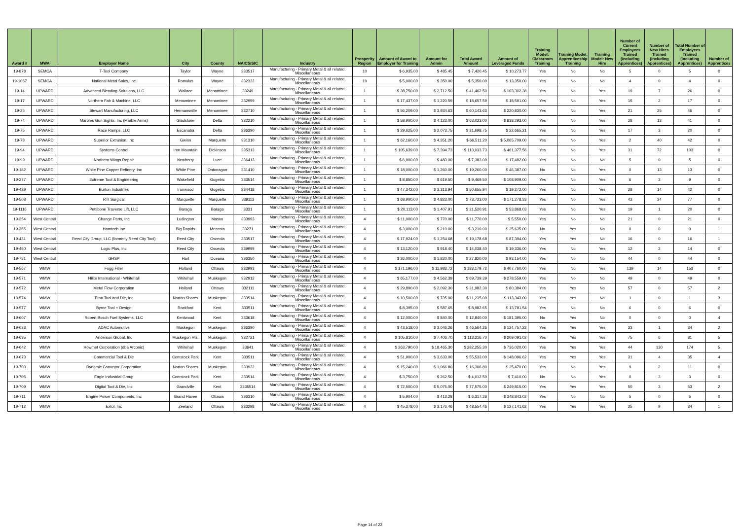| Award # | MWA | Employer Name | City | County | NAICS/SIC | Industry | Prosperity Region | Amount of Award to Employer for Training | Amount for Admin | Total Award Amount | Amount of Leveraged Funds | Training Model: Classroom Training | Training Model: Apprenticeship Training | Training Model: New Hire | Number of Current Employees Trained (including Apprentices) | Number of New Hires Trained (including Apprentices) | Total Number of Employees Trained (including Apprentices) | Number of Apprentices |
| --- | --- | --- | --- | --- | --- | --- | --- | --- | --- | --- | --- | --- | --- | --- | --- | --- | --- | --- |
| 19-878 | SEMCA | T-Tool Company | Taylor | Wayne | 333517 | Manufacturing - Primary Metal & all related, Miscellaneous | 10 | $ 6,935.00 | $ 485.45 | $ 7,420.45 | $ 10,273.77 | Yes | No | No | 5 | 0 | 5 | 0 |
| 19-1067 | SEMCA | National Metal Sales, Inc | Romulus | Wayne | 332322 | Manufacturing - Primary Metal & all related, Miscellaneous | 10 | $ 5,000.00 | $ 350.00 | $ 5,350.00 | $ 13,350.00 | Yes | No | No | 4 | 0 | 4 | 0 |
| 19-14 | UPWARD | Advanced Blending Solutions, LLC | Wallace | Menominee | 33249 | Manufacturing - Primary Metal & all related, Miscellaneous | 1 | $ 38,750.00 | $ 2,712.50 | $ 41,462.50 | $ 103,302.38 | Yes | No | Yes | 19 | 7 | 26 | 0 |
| 19-17 | UPWARD | Northern Fab & Machine, LLC | Menominee | Menominee | 332999 | Manufacturing - Primary Metal & all related, Miscellaneous | 1 | $ 17,437.00 | $ 1,220.59 | $ 18,657.59 | $ 18,591.00 | Yes | No | Yes | 15 | 2 | 17 | 0 |
| 19-25 | UPWARD | Stewart Manufacturing, LLC | Hermansville | Menominee | 332710 | Manufacturing - Primary Metal & all related, Miscellaneous | 1 | $ 56,209.00 | $ 3,934.63 | $ 60,143.63 | $ 220,830.00 | Yes | No | Yes | 21 | 25 | 46 | 0 |
| 19-74 | UPWARD | Marbles Gun Sights, Inc (Marble Arms) | Gladstone | Delta | 332210 | Manufacturing - Primary Metal & all related, Miscellaneous | 1 | $ 58,900.00 | $ 4,123.00 | $ 63,023.00 | $ 838,293.00 | Yes | No | Yes | 28 | 13 | 41 | 0 |
| 19-75 | UPWARD | Race Ramps, LLC | Escanaba | Delta | 336390 | Manufacturing - Primary Metal & all related, Miscellaneous | 1 | $ 29,625.00 | $ 2,073.75 | $ 31,698.75 | $ 22,665.21 | Yes | No | Yes | 17 | 3 | 20 | 0 |
| 19-78 | UPWARD | Superior Extrusion, Inc | Gwinn | Marquette | 331310 | Manufacturing - Primary Metal & all related, Miscellaneous | 1 | $ 62,160.00 | $ 4,351.20 | $ 66,511.20 | $ 5,065,709.00 | Yes | No | Yes | 2 | 40 | 42 | 0 |
| 19-94 | UPWARD | Systems Control | Iron Mountain | Dickinson | 335313 | Manufacturing - Primary Metal & all related, Miscellaneous | 1 | $ 105,639.00 | $ 7,394.73 | $ 113,033.73 | $ 461,377.56 | Yes | No | Yes | 31 | 72 | 103 | 0 |
| 19-99 | UPWARD | Northern Wings Repair | Newberry | Luce | 336413 | Manufacturing - Primary Metal & all related, Miscellaneous | 1 | $ 6,900.00 | $ 483.00 | $ 7,383.00 | $ 17,482.00 | Yes | No | No | 5 | 0 | 5 | 0 |
| 19-182 | UPWARD | White Pine Copper Refinery, Inc | White Pine | Ontonagon | 331410 | Manufacturing - Primary Metal & all related, Miscellaneous | 1 | $ 18,000.00 | $ 1,260.00 | $ 19,260.00 | $ 46,387.00 | No | No | Yes | 0 | 13 | 13 | 0 |
| 19-277 | UPWARD | Extreme Tool & Engineering | Wakefield | Gogebic | 333514 | Manufacturing - Primary Metal & all related, Miscellaneous | 1 | $ 8,850.00 | $ 619.50 | $ 9,469.50 | $ 108,909.00 | Yes | No | Yes | 6 | 3 | 9 | 0 |
| 19-429 | UPWARD | Burton Industries | Ironwood | Gogebic | 334418 | Manufacturing - Primary Metal & all related, Miscellaneous | 1 | $ 47,342.00 | $ 3,313.94 | $ 50,655.94 | $ 19,272.00 | Yes | No | Yes | 28 | 14 | 42 | 0 |
| 19-508 | UPWARD | RTI Surgical | Marquette | Marquette | 339113 | Manufacturing - Primary Metal & all related, Miscellaneous | 1 | $ 68,900.00 | $ 4,823.00 | $ 73,723.00 | $ 171,278.33 | Yes | No | Yes | 43 | 34 | 77 | 0 |
| 19-1116 | UPWARD | Pettibone Traverse Lift, LLC | Baraga | Baraga | 3331 | Manufacturing - Primary Metal & all related, Miscellaneous | 1 | $ 20,113.00 | $ 1,407.91 | $ 21,520.91 | $ 53,868.03 | Yes | No | Yes | 19 | 1 | 20 | 0 |
| 19-354 | West Central | Change Parts, Inc | Ludington | Mason | 333993 | Manufacturing - Primary Metal & all related, Miscellaneous | 4 | $ 11,000.00 | $ 770.00 | $ 11,770.00 | $ 5,550.00 | Yes | No | No | 21 | 0 | 21 | 0 |
| 19-365 | West Central | Hamtech Inc | Big Rapids | Mecosta | 33271 | Manufacturing - Primary Metal & all related, Miscellaneous | 4 | $ 3,000.00 | $ 210.00 | $ 3,210.00 | $ 25,635.00 | No | Yes | No | 0 | 0 | 0 | 1 |
| 19-431 | West Central | Reed City Group, LLC (formerly Reed City Tool) | Reed City | Osceola | 333517 | Manufacturing - Primary Metal & all related, Miscellaneous | 4 | $ 17,924.00 | $ 1,254.68 | $ 19,178.68 | $ 87,394.00 | Yes | Yes | No | 16 | 0 | 16 | 1 |
| 19-460 | West Central | Logic Plus, Inc | Reed City | Osceola | 339999 | Manufacturing - Primary Metal & all related, Miscellaneous | 4 | $ 13,120.00 | $ 918.40 | $ 14,038.40 | $ 19,336.00 | Yes | No | Yes | 12 | 2 | 14 | 0 |
| 19-781 | West Central | GHSP | Hart | Oceana | 336350 | Manufacturing - Primary Metal & all related, Miscellaneous | 4 | $ 26,000.00 | $ 1,820.00 | $ 27,820.00 | $ 93,154.00 | Yes | No | No | 44 | 0 | 44 | 0 |
| 19-567 | WMW | Fogg Filler | Holland | Ottawa | 333993 | Manufacturing - Primary Metal & all related, Miscellaneous | 4 | $ 171,196.00 | $ 11,983.72 | $ 183,179.72 | $ 407,760.00 | Yes | No | Yes | 139 | 14 | 153 | 0 |
| 19-571 | WMW | Hilite International - Whitehall | Whitehall | Muskegon | 332912 | Manufacturing - Primary Metal & all related, Miscellaneous | 4 | $ 65,177.00 | $ 4,562.39 | $ 69,739.39 | $ 278,559.00 | Yes | No | No | 49 | 0 | 49 | 0 |
| 19-572 | WMW | Metal Flow Corporation | Holland | Ottawa | 332111 | Manufacturing - Primary Metal & all related, Miscellaneous | 4 | $ 29,890.00 | $ 2,092.30 | $ 31,982.30 | $ 80,384.00 | Yes | Yes | No | 57 | 0 | 57 | 2 |
| 19-574 | WMW | Titan Tool and Die, Inc | Norton Shores | Muskegon | 333514 | Manufacturing - Primary Metal & all related, Miscellaneous | 4 | $ 10,500.00 | $ 735.00 | $ 11,235.00 | $ 113,343.00 | Yes | Yes | No | 1 | 0 | 1 | 3 |
| 19-577 | WMW | Byrne Tool + Design | Rockford | Kent | 333511 | Manufacturing - Primary Metal & all related, Miscellaneous | 4 | $ 8,395.00 | $ 587.65 | $ 8,982.65 | $ 13,781.54 | Yes | No | No | 6 | 0 | 6 | 0 |
| 19-607 | WMW | Robert Bosch Fuel Systems, LLC | Kentwood | Kent | 333618 | Manufacturing - Primary Metal & all related, Miscellaneous | 4 | $ 12,000.00 | $ 840.00 | $ 12,840.00 | $ 181,395.00 | No | Yes | No | 0 | 0 | 0 | 4 |
| 19-633 | WMW | ADAC Automotive | Muskegon | Muskegon | 336390 | Manufacturing - Primary Metal & all related, Miscellaneous | 4 | $ 43,518.00 | $ 3,046.26 | $ 46,564.26 | $ 124,757.22 | Yes | Yes | Yes | 33 | 1 | 34 | 2 |
| 19-635 | WMW | Anderson Global, Inc | Muskegon Hts. | Muskegon | 332721 | Manufacturing - Primary Metal & all related, Miscellaneous | 4 | $ 105,810.00 | $ 7,406.70 | $ 113,216.70 | $ 209,091.02 | Yes | Yes | Yes | 75 | 6 | 81 | 5 |
| 19-642 | WMW | Howmet Corporation (dba Arconic) | Whitehall | Muskegon | 33641 | Manufacturing - Primary Metal & all related, Miscellaneous | 4 | $ 263,790.00 | $ 18,465.30 | $ 282,255.30 | $ 736,020.00 | Yes | Yes | Yes | 44 | 130 | 174 | 5 |
| 19-673 | WMW | Commercial Tool & Die | Comstock Park | Kent | 333511 | Manufacturing - Primary Metal & all related, Miscellaneous | 4 | $ 51,900.00 | $ 3,633.00 | $ 55,533.00 | $ 148,096.62 | Yes | Yes | Yes | 31 | 4 | 35 | 4 |
| 19-703 | WMW | Dynamic Conveyor Corporation | Norton Shores | Muskegon | 333922 | Manufacturing - Primary Metal & all related, Miscellaneous | 4 | $ 15,240.00 | $ 1,066.80 | $ 16,306.80 | $ 25,470.00 | Yes | No | Yes | 9 | 2 | 11 | 0 |
| 19-705 | WMW | Eagle Industrial Group | Comstock Park | Kent | 333514 | Manufacturing - Primary Metal & all related, Miscellaneous | 4 | $ 3,750.00 | $ 262.50 | $ 4,012.50 | $ 7,410.00 | No | No | Yes | 0 | 3 | 3 | 0 |
| 19-709 | WMW | Digital Tool & Die, Inc | Grandville | Kent | 3335514 | Manufacturing - Primary Metal & all related, Miscellaneous | 4 | $ 72,500.00 | $ 5,075.00 | $ 77,575.00 | $ 249,815.00 | Yes | Yes | Yes | 50 | 3 | 53 | 2 |
| 19-711 | WMW | Engine Power Components, Inc | Grand Haven | Ottawa | 336310 | Manufacturing - Primary Metal & all related, Miscellaneous | 4 | $ 5,904.00 | $ 413.28 | $ 6,317.28 | $ 348,843.02 | Yes | No | No | 5 | 0 | 5 | 0 |
| 19-712 | WMW | Extol, Inc | Zeeland | Ottawa | 333298 | Manufacturing - Primary Metal & all related, Miscellaneous | 4 | $ 45,378.00 | $ 3,176.46 | $ 48,554.46 | $ 127,141.62 | Yes | Yes | Yes | 25 | 9 | 34 | 1 |
Page 14 of 23